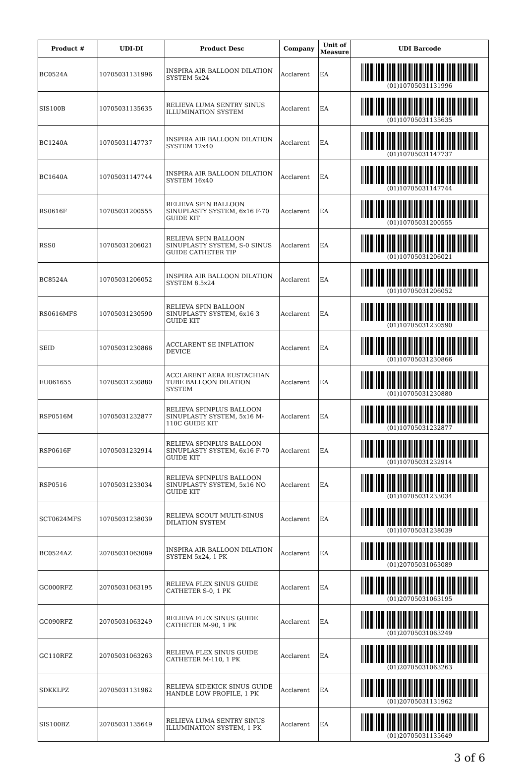| Product # | UDI-DI | Product Desc | Company | Unit of Measure | UDI Barcode |
| --- | --- | --- | --- | --- | --- |
| BC0524A | 10705031131996 | INSPIRA AIR BALLOON DILATION SYSTEM 5x24 | Acclarent | EA | (01)10705031131996 |
| SIS100B | 10705031135635 | RELIEVA LUMA SENTRY SINUS ILLUMINATION SYSTEM | Acclarent | EA | (01)10705031135635 |
| BC1240A | 10705031147737 | INSPIRA AIR BALLOON DILATION SYSTEM 12x40 | Acclarent | EA | (01)10705031147737 |
| BC1640A | 10705031147744 | INSPIRA AIR BALLOON DILATION SYSTEM 16x40 | Acclarent | EA | (01)10705031147744 |
| RS0616F | 10705031200555 | RELIEVA SPIN BALLOON SINUPLASTY SYSTEM, 6x16 F-70 GUIDE KIT | Acclarent | EA | (01)10705031200555 |
| RSS0 | 10705031206021 | RELIEVA SPIN BALLOON SINUPLASTY SYSTEM, S-0 SINUS GUIDE CATHETER TIP | Acclarent | EA | (01)10705031206021 |
| BC8524A | 10705031206052 | INSPIRA AIR BALLOON DILATION SYSTEM 8.5x24 | Acclarent | EA | (01)10705031206052 |
| RS0616MFS | 10705031230590 | RELIEVA SPIN BALLOON SINUPLASTY SYSTEM, 6x16 3 GUIDE KIT | Acclarent | EA | (01)10705031230590 |
| SEID | 10705031230866 | ACCLARENT SE INFLATION DEVICE | Acclarent | EA | (01)10705031230866 |
| EU061655 | 10705031230880 | ACCLARENT AERA EUSTACHIAN TUBE BALLOON DILATION SYSTEM | Acclarent | EA | (01)10705031230880 |
| RSP0516M | 10705031232877 | RELIEVA SPINPLUS BALLOON SINUPLASTY SYSTEM, 5x16 M-110C GUIDE KIT | Acclarent | EA | (01)10705031232877 |
| RSP0616F | 10705031232914 | RELIEVA SPINPLUS BALLOON SINUPLASTY SYSTEM, 6x16 F-70 GUIDE KIT | Acclarent | EA | (01)10705031232914 |
| RSP0516 | 10705031233034 | RELIEVA SPINPLUS BALLOON SINUPLASTY SYSTEM, 5x16 NO GUIDE KIT | Acclarent | EA | (01)10705031233034 |
| SCT0624MFS | 10705031238039 | RELIEVA SCOUT MULTI-SINUS DILATION SYSTEM | Acclarent | EA | (01)10705031238039 |
| BC0524AZ | 20705031063089 | INSPIRA AIR BALLOON DILATION SYSTEM 5x24, 1 PK | Acclarent | EA | (01)20705031063089 |
| GC000RFZ | 20705031063195 | RELIEVA FLEX SINUS GUIDE CATHETER S-0, 1 PK | Acclarent | EA | (01)20705031063195 |
| GC090RFZ | 20705031063249 | RELIEVA FLEX SINUS GUIDE CATHETER M-90, 1 PK | Acclarent | EA | (01)20705031063249 |
| GC110RFZ | 20705031063263 | RELIEVA FLEX SINUS GUIDE CATHETER M-110, 1 PK | Acclarent | EA | (01)20705031063263 |
| SDKKLPZ | 20705031131962 | RELIEVA SIDEKICK SINUS GUIDE HANDLE LOW PROFILE, 1 PK | Acclarent | EA | (01)20705031131962 |
| SIS100BZ | 20705031135649 | RELIEVA LUMA SENTRY SINUS ILLUMINATION SYSTEM, 1 PK | Acclarent | EA | (01)20705031135649 |
3 of 6